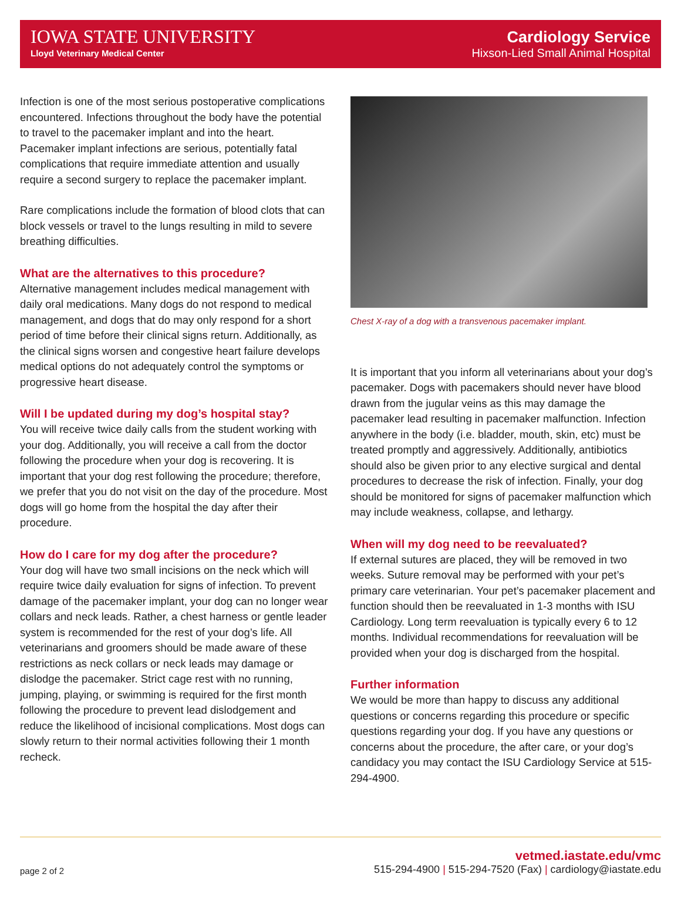IOWA STATE UNIVERSITY
Lloyd Veterinary Medical Center
Cardiology Service
Hixson-Lied Small Animal Hospital
Infection is one of the most serious postoperative complications encountered. Infections throughout the body have the potential to travel to the pacemaker implant and into the heart. Pacemaker implant infections are serious, potentially fatal complications that require immediate attention and usually require a second surgery to replace the pacemaker implant.
Rare complications include the formation of blood clots that can block vessels or travel to the lungs resulting in mild to severe breathing difficulties.
What are the alternatives to this procedure?
Alternative management includes medical management with daily oral medications. Many dogs do not respond to medical management, and dogs that do may only respond for a short period of time before their clinical signs return. Additionally, as the clinical signs worsen and congestive heart failure develops medical options do not adequately control the symptoms or progressive heart disease.
Will I be updated during my dog’s hospital stay?
You will receive twice daily calls from the student working with your dog. Additionally, you will receive a call from the doctor following the procedure when your dog is recovering. It is important that your dog rest following the procedure; therefore, we prefer that you do not visit on the day of the procedure. Most dogs will go home from the hospital the day after their procedure.
How do I care for my dog after the procedure?
Your dog will have two small incisions on the neck which will require twice daily evaluation for signs of infection. To prevent damage of the pacemaker implant, your dog can no longer wear collars and neck leads. Rather, a chest harness or gentle leader system is recommended for the rest of your dog’s life. All veterinarians and groomers should be made aware of these restrictions as neck collars or neck leads may damage or dislodge the pacemaker. Strict cage rest with no running, jumping, playing, or swimming is required for the first month following the procedure to prevent lead dislodgement and reduce the likelihood of incisional complications. Most dogs can slowly return to their normal activities following their 1 month recheck.
Chest X-ray of a dog with a transvenous pacemaker implant.
It is important that you inform all veterinarians about your dog’s pacemaker. Dogs with pacemakers should never have blood drawn from the jugular veins as this may damage the pacemaker lead resulting in pacemaker malfunction. Infection anywhere in the body (i.e. bladder, mouth, skin, etc) must be treated promptly and aggressively. Additionally, antibiotics should also be given prior to any elective surgical and dental procedures to decrease the risk of infection. Finally, your dog should be monitored for signs of pacemaker malfunction which may include weakness, collapse, and lethargy.
When will my dog need to be reevaluated?
If external sutures are placed, they will be removed in two weeks. Suture removal may be performed with your pet’s primary care veterinarian. Your pet’s pacemaker placement and function should then be reevaluated in 1-3 months with ISU Cardiology. Long term reevaluation is typically every 6 to 12 months. Individual recommendations for reevaluation will be provided when your dog is discharged from the hospital.
Further information
We would be more than happy to discuss any additional questions or concerns regarding this procedure or specific questions regarding your dog. If you have any questions or concerns about the procedure, the after care, or your dog’s candidacy you may contact the ISU Cardiology Service at 515-294-4900.
page 2 of 2
vetmed.iastate.edu/vmc
515-294-4900 | 515-294-7520 (Fax) | cardiology@iastate.edu